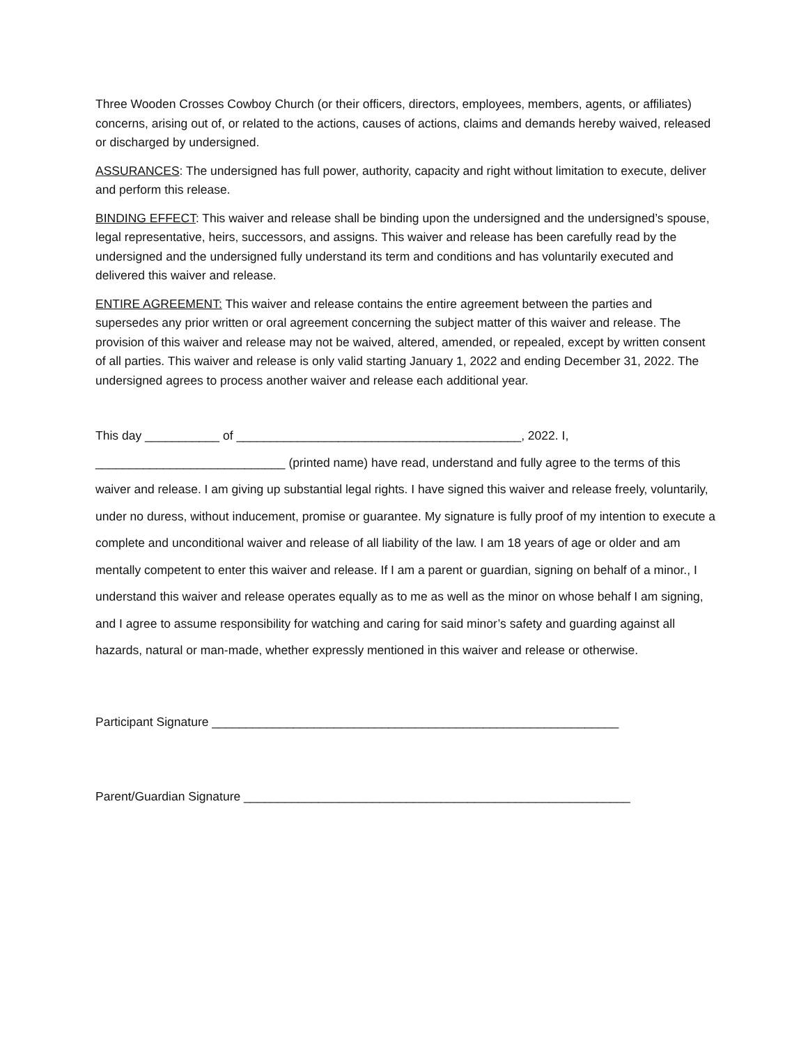Three Wooden Crosses Cowboy Church (or their officers, directors, employees, members, agents, or affiliates) concerns, arising out of, or related to the actions, causes of actions, claims and demands hereby waived, released or discharged by undersigned.
ASSURANCES: The undersigned has full power, authority, capacity and right without limitation to execute, deliver and perform this release.
BINDING EFFECT: This waiver and release shall be binding upon the undersigned and the undersigned’s spouse, legal representative, heirs, successors, and assigns. This waiver and release has been carefully read by the undersigned and the undersigned fully understand its term and conditions and has voluntarily executed and delivered this waiver and release.
ENTIRE AGREEMENT: This waiver and release contains the entire agreement between the parties and supersedes any prior written or oral agreement concerning the subject matter of this waiver and release. The provision of this waiver and release may not be waived, altered, amended, or repealed, except by written consent of all parties. This waiver and release is only valid starting January 1, 2022 and ending December 31, 2022. The undersigned agrees to process another waiver and release each additional year.
This day ___________ of __________________________________________, 2022. I, ____________________________ (printed name) have read, understand and fully agree to the terms of this waiver and release. I am giving up substantial legal rights. I have signed this waiver and release freely, voluntarily, under no duress, without inducement, promise or guarantee. My signature is fully proof of my intention to execute a complete and unconditional waiver and release of all liability of the law. I am 18 years of age or older and am mentally competent to enter this waiver and release. If I am a parent or guardian, signing on behalf of a minor., I understand this waiver and release operates equally as to me as well as the minor on whose behalf I am signing, and I agree to assume responsibility for watching and caring for said minor’s safety and guarding against all hazards, natural or man-made, whether expressly mentioned in this waiver and release or otherwise.
Participant Signature ____________________________________________________________
Parent/Guardian Signature _________________________________________________________